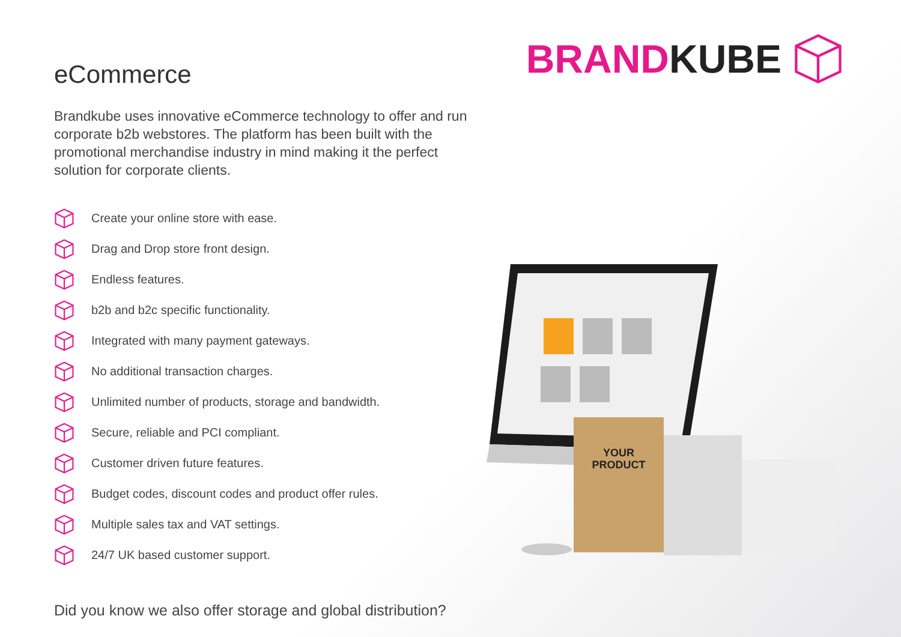BRAND KUBE
eCommerce
Brandkube uses innovative eCommerce technology to offer and run corporate b2b webstores. The platform has been built with the promotional merchandise industry in mind making it the perfect solution for corporate clients.
Create your online store with ease.
Drag and Drop store front design.
Endless features.
b2b and b2c specific functionality.
Integrated with many payment gateways.
No additional transaction charges.
Unlimited number of products, storage and bandwidth.
Secure, reliable and PCI compliant.
Customer driven future features.
Budget codes, discount codes and product offer rules.
Multiple sales tax and VAT settings.
24/7 UK based customer support.
Did you know we also offer storage and global distribution?
YOUR
PRODUCT